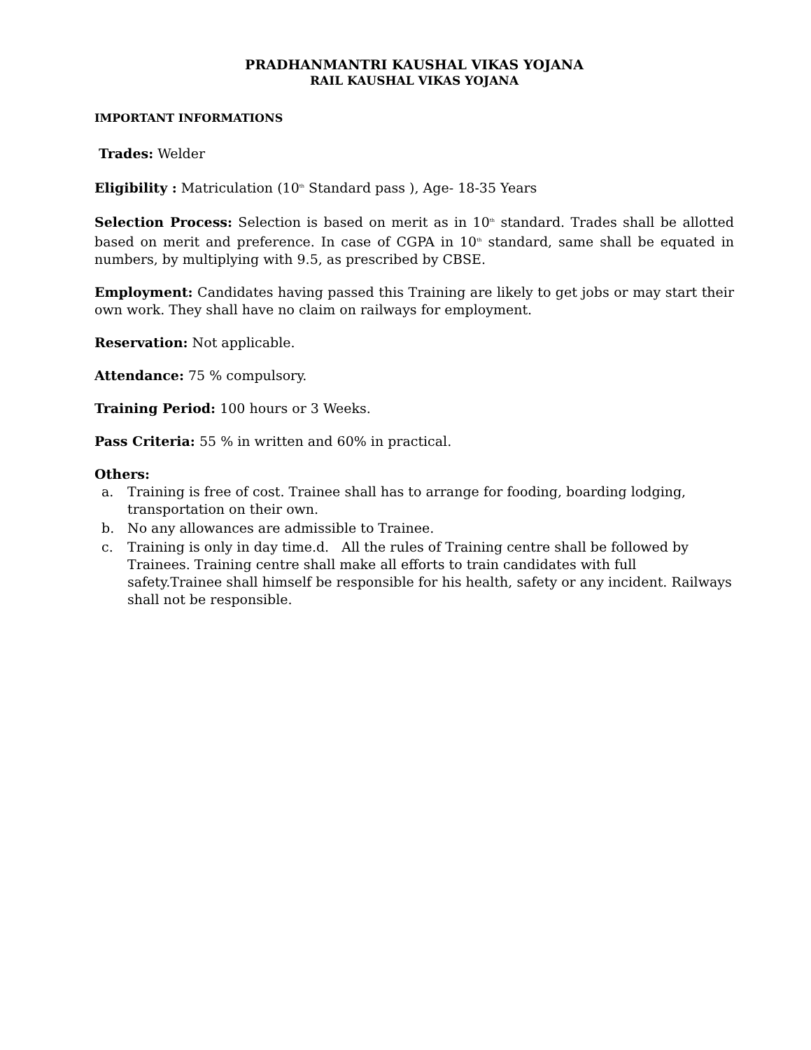PRADHANMANTRI KAUSHAL VIKAS YOJANA
RAIL KAUSHAL VIKAS YOJANA
IMPORTANT INFORMATIONS
Trades: Welder
Eligibility : Matriculation (10<sup>th</sup> Standard pass ), Age- 18-35 Years
Selection Process: Selection is based on merit as in 10<sup>th</sup> standard. Trades shall be allotted based on merit and preference. In case of CGPA in 10<sup>th</sup> standard, same shall be equated in numbers, by multiplying with 9.5, as prescribed by CBSE.
Employment: Candidates having passed this Training are likely to get jobs or may start their own work. They shall have no claim on railways for employment.
Reservation: Not applicable.
Attendance: 75 % compulsory.
Training Period: 100 hours or 3 Weeks.
Pass Criteria: 55 % in written and 60% in practical.
Others:
a. Training is free of cost. Trainee shall has to arrange for fooding, boarding lodging, transportation on their own.
b. No any allowances are admissible to Trainee.
c. Training is only in day time.d. All the rules of Training centre shall be followed by Trainees. Training centre shall make all efforts to train candidates with full safety.Trainee shall himself be responsible for his health, safety or any incident. Railways shall not be responsible.